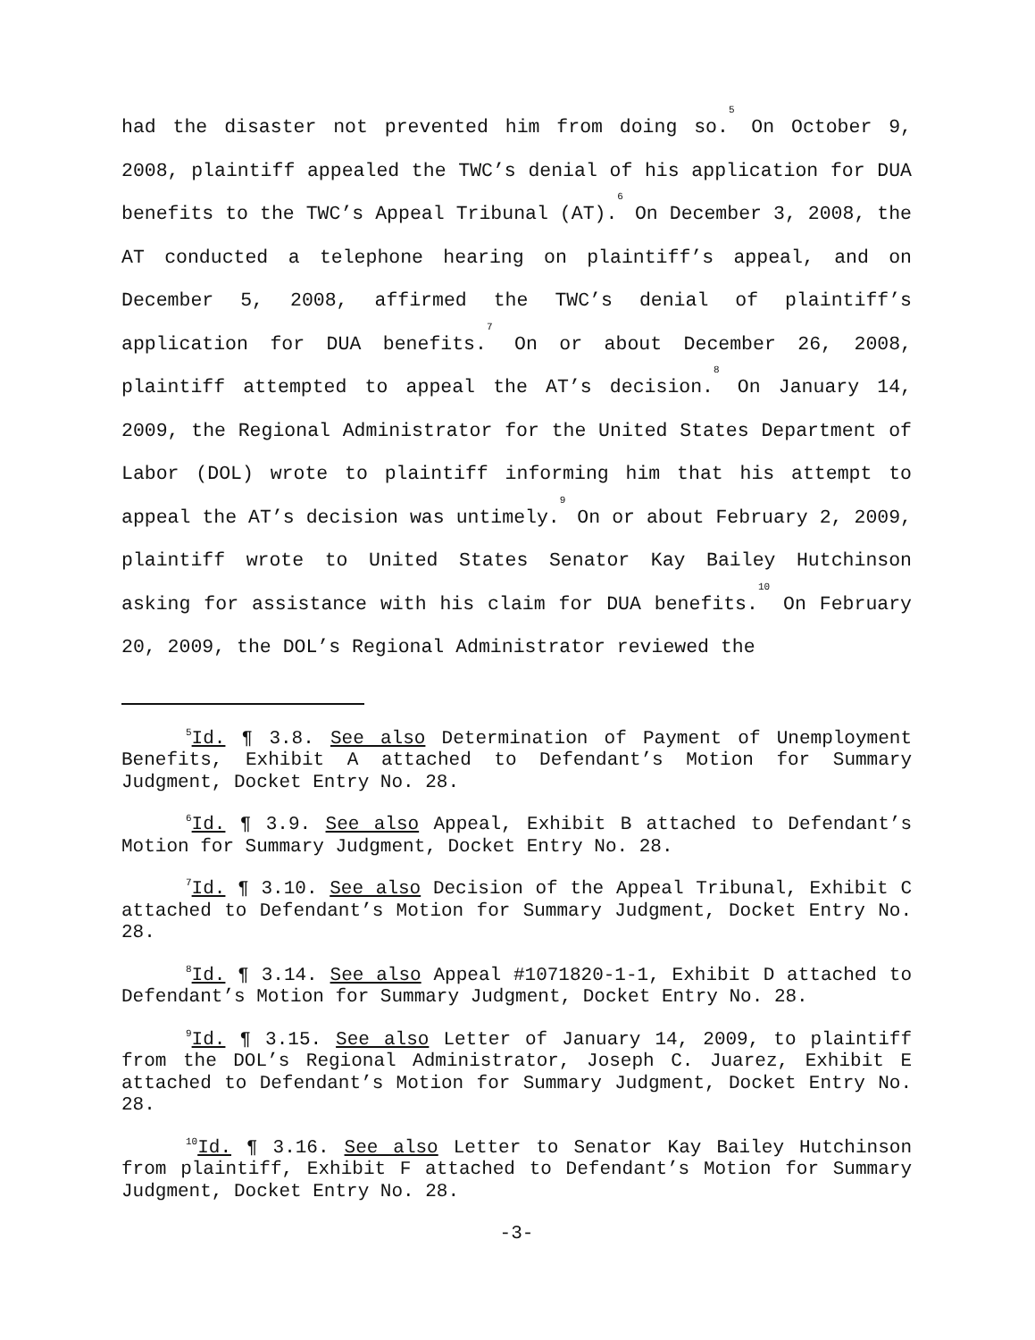had the disaster not prevented him from doing so.<sup>5</sup> On October 9, 2008, plaintiff appealed the TWC’s denial of his application for DUA benefits to the TWC’s Appeal Tribunal (AT).<sup>6</sup> On December 3, 2008, the AT conducted a telephone hearing on plaintiff’s appeal, and on December 5, 2008, affirmed the TWC’s denial of plaintiff’s application for DUA benefits.<sup>7</sup> On or about December 26, 2008, plaintiff attempted to appeal the AT’s decision.<sup>8</sup> On January 14, 2009, the Regional Administrator for the United States Department of Labor (DOL) wrote to plaintiff informing him that his attempt to appeal the AT’s decision was untimely.<sup>9</sup> On or about February 2, 2009, plaintiff wrote to United States Senator Kay Bailey Hutchinson asking for assistance with his claim for DUA benefits.<sup>10</sup> On February 20, 2009, the DOL’s Regional Administrator reviewed the
<sup>5</sup> Id. ¶ 3.8. See also Determination of Payment of Unemployment Benefits, Exhibit A attached to Defendant’s Motion for Summary Judgment, Docket Entry No. 28.
<sup>6</sup> Id. ¶ 3.9. See also Appeal, Exhibit B attached to Defendant’s Motion for Summary Judgment, Docket Entry No. 28.
<sup>7</sup> Id. ¶ 3.10. See also Decision of the Appeal Tribunal, Exhibit C attached to Defendant’s Motion for Summary Judgment, Docket Entry No. 28.
<sup>8</sup> Id. ¶ 3.14. See also Appeal #1071820-1-1, Exhibit D attached to Defendant’s Motion for Summary Judgment, Docket Entry No. 28.
<sup>9</sup> Id. ¶ 3.15. See also Letter of January 14, 2009, to plaintiff from the DOL’s Regional Administrator, Joseph C. Juarez, Exhibit E attached to Defendant’s Motion for Summary Judgment, Docket Entry No. 28.
<sup>10</sup> Id. ¶ 3.16. See also Letter to Senator Kay Bailey Hutchinson from plaintiff, Exhibit F attached to Defendant’s Motion for Summary Judgment, Docket Entry No. 28.
-3-